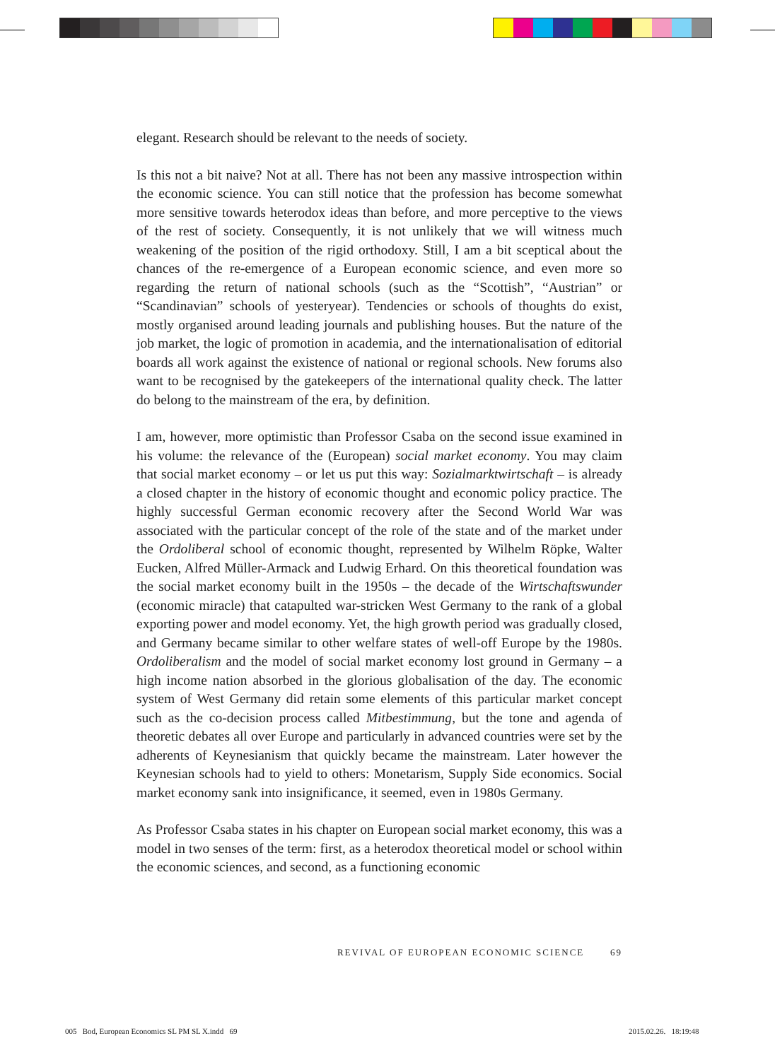elegant. Research should be relevant to the needs of society.
Is this not a bit naive? Not at all. There has not been any massive introspection within the economic science. You can still notice that the profession has become somewhat more sensitive towards heterodox ideas than before, and more perceptive to the views of the rest of society. Consequently, it is not unlikely that we will witness much weakening of the position of the rigid orthodoxy. Still, I am a bit sceptical about the chances of the re-emergence of a European economic science, and even more so regarding the return of national schools (such as the “Scottish”, “Austrian” or “Scandinavian” schools of yesteryear). Tendencies or schools of thoughts do exist, mostly organised around leading journals and publishing houses. But the nature of the job market, the logic of promotion in academia, and the internationalisation of editorial boards all work against the existence of national or regional schools. New forums also want to be recognised by the gatekeepers of the international quality check. The latter do belong to the mainstream of the era, by definition.
I am, however, more optimistic than Professor Csaba on the second issue examined in his volume: the relevance of the (European) social market economy. You may claim that social market economy – or let us put this way: Sozialmarktwirtschaft – is already a closed chapter in the history of economic thought and economic policy practice. The highly successful German economic recovery after the Second World War was associated with the particular concept of the role of the state and of the market under the Ordoliberal school of economic thought, represented by Wilhelm Röpke, Walter Eucken, Alfred Müller-Armack and Ludwig Erhard. On this theoretical foundation was the social market economy built in the 1950s – the decade of the Wirtschaftswunder (economic miracle) that catapulted war-stricken West Germany to the rank of a global exporting power and model economy. Yet, the high growth period was gradually closed, and Germany became similar to other welfare states of well-off Europe by the 1980s. Ordoliberalism and the model of social market economy lost ground in Germany – a high income nation absorbed in the glorious globalisation of the day. The economic system of West Germany did retain some elements of this particular market concept such as the co-decision process called Mitbestimmung, but the tone and agenda of theoretic debates all over Europe and particularly in advanced countries were set by the adherents of Keynesianism that quickly became the mainstream. Later however the Keynesian schools had to yield to others: Monetarism, Supply Side economics. Social market economy sank into insignificance, it seemed, even in 1980s Germany.
As Professor Csaba states in his chapter on European social market economy, this was a model in two senses of the term: first, as a heterodox theoretical model or school within the economic sciences, and second, as a functioning economic
REVIVAL OF EUROPEAN ECONOMIC SCIENCE 69
005 Bod, European Economics SL PM SL X.indd 69
2015.02.26. 18:19:48